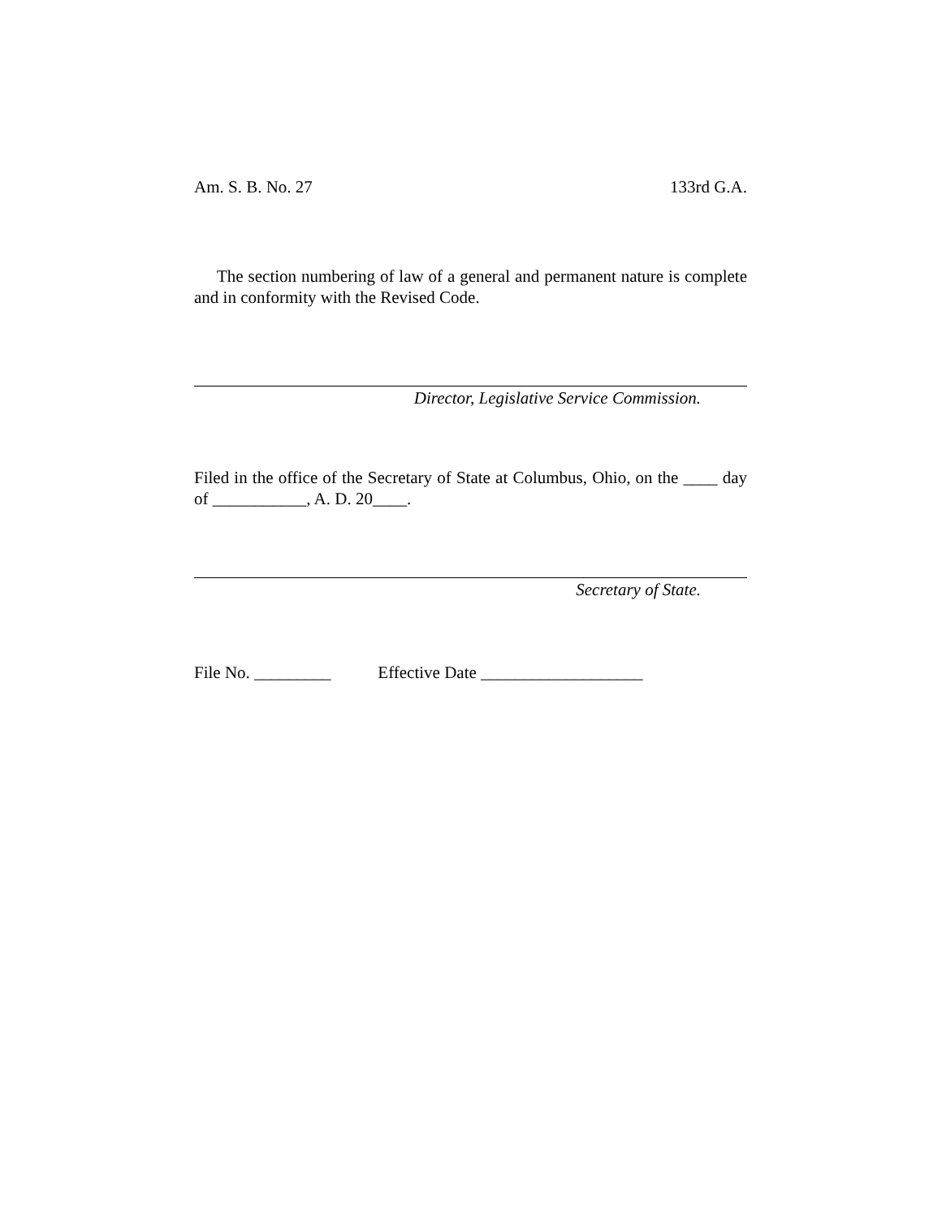Am. S. B. No. 27 133rd G.A.
The section numbering of law of a general and permanent nature is complete and in conformity with the Revised Code.
Director, Legislative Service Commission.
Filed in the office of the Secretary of State at Columbus, Ohio, on the ____ day of ___________, A. D. 20____.
Secretary of State.
File No. _________ Effective Date ___________________